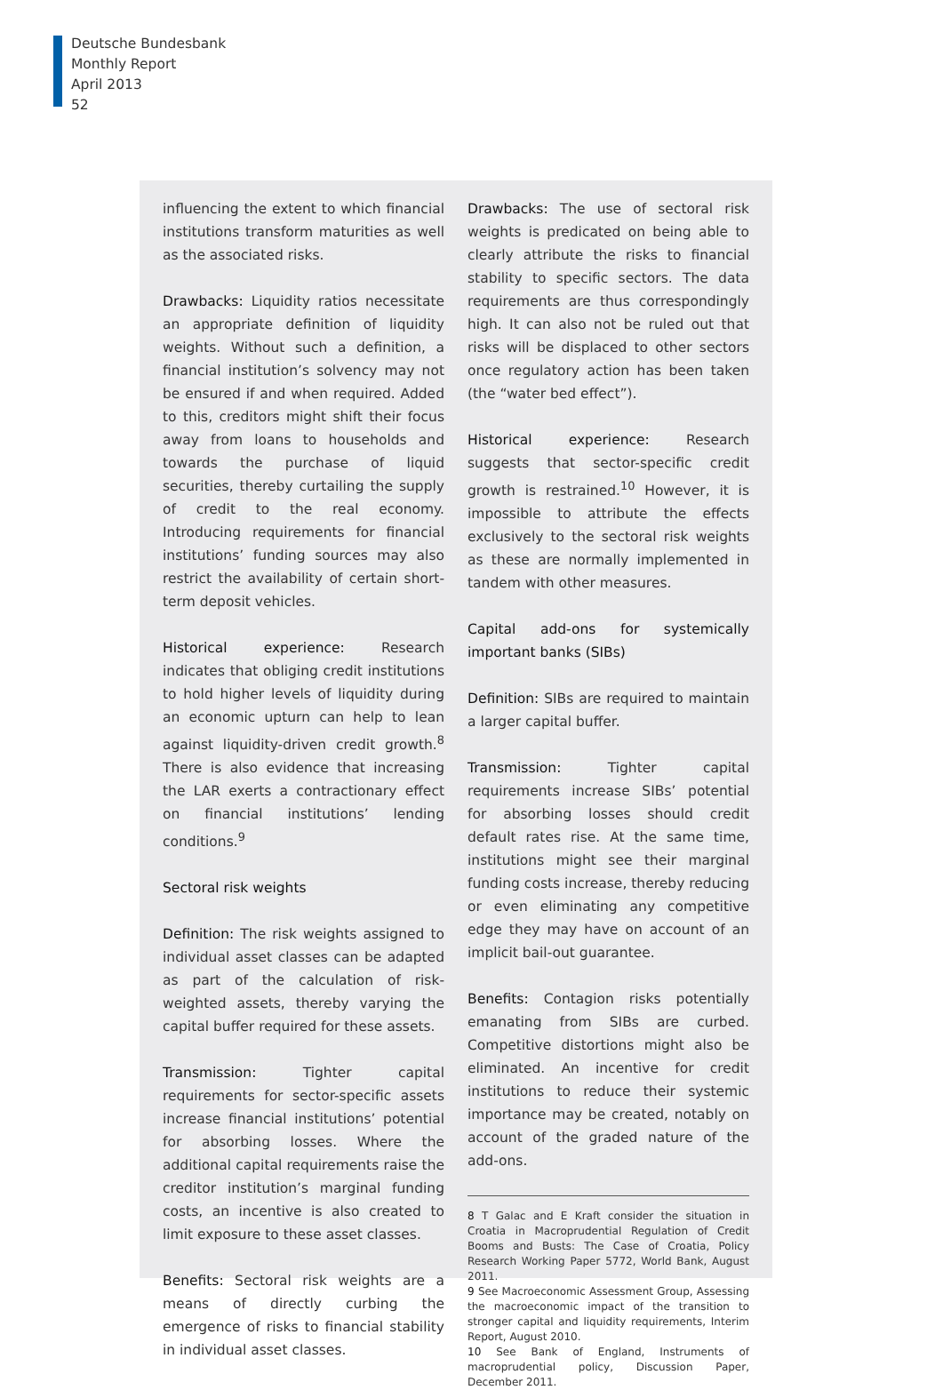Deutsche Bundesbank
Monthly Report
April 2013
52
influencing the extent to which financial institutions transform maturities as well as the associated risks.
Drawbacks: Liquidity ratios necessitate an appropriate definition of liquidity weights. Without such a definition, a financial institution’s solvency may not be ensured if and when required. Added to this, creditors might shift their focus away from loans to households and towards the purchase of liquid securities, thereby curtailing the supply of credit to the real economy. Introducing requirements for financial institutions’ funding sources may also restrict the availability of certain short-term deposit vehicles.
Historical experience: Research indicates that obliging credit institutions to hold higher levels of liquidity during an economic upturn can help to lean against liquidity-driven credit growth.<sup>8</sup> There is also evidence that increasing the LAR exerts a contractionary effect on financial institutions’ lending conditions.<sup>9</sup>
Sectoral risk weights
Definition: The risk weights assigned to individual asset classes can be adapted as part of the calculation of risk-weighted assets, thereby varying the capital buffer required for these assets.
Transmission: Tighter capital requirements for sector-specific assets increase financial institutions’ potential for absorbing losses. Where the additional capital requirements raise the creditor institution’s marginal funding costs, an incentive is also created to limit exposure to these asset classes.
Benefits: Sectoral risk weights are a means of directly curbing the emergence of risks to financial stability in individual asset classes.
Drawbacks: The use of sectoral risk weights is predicated on being able to clearly attribute the risks to financial stability to specific sectors. The data requirements are thus correspondingly high. It can also not be ruled out that risks will be displaced to other sectors once regulatory action has been taken (the “water bed effect”).
Historical experience: Research suggests that sector-specific credit growth is restrained.<sup>10</sup> However, it is impossible to attribute the effects exclusively to the sectoral risk weights as these are normally implemented in tandem with other measures.
Capital add-ons for systemically important banks (SIBs)
Definition: SIBs are required to maintain a larger capital buffer.
Transmission: Tighter capital requirements increase SIBs’ potential for absorbing losses should credit default rates rise. At the same time, institutions might see their marginal funding costs increase, thereby reducing or even eliminating any competitive edge they may have on account of an implicit bail-out guarantee.
Benefits: Contagion risks potentially emanating from SIBs are curbed. Competitive distortions might also be eliminated. An incentive for credit institutions to reduce their systemic importance may be created, notably on account of the graded nature of the add-ons.
8 T Galac and E Kraft consider the situation in Croatia in Macroprudential Regulation of Credit Booms and Busts: The Case of Croatia, Policy Research Working Paper 5772, World Bank, August 2011.
9 See Macroeconomic Assessment Group, Assessing the macroeconomic impact of the transition to stronger capital and liquidity requirements, Interim Report, August 2010.
10 See Bank of England, Instruments of macroprudential policy, Discussion Paper, December 2011.